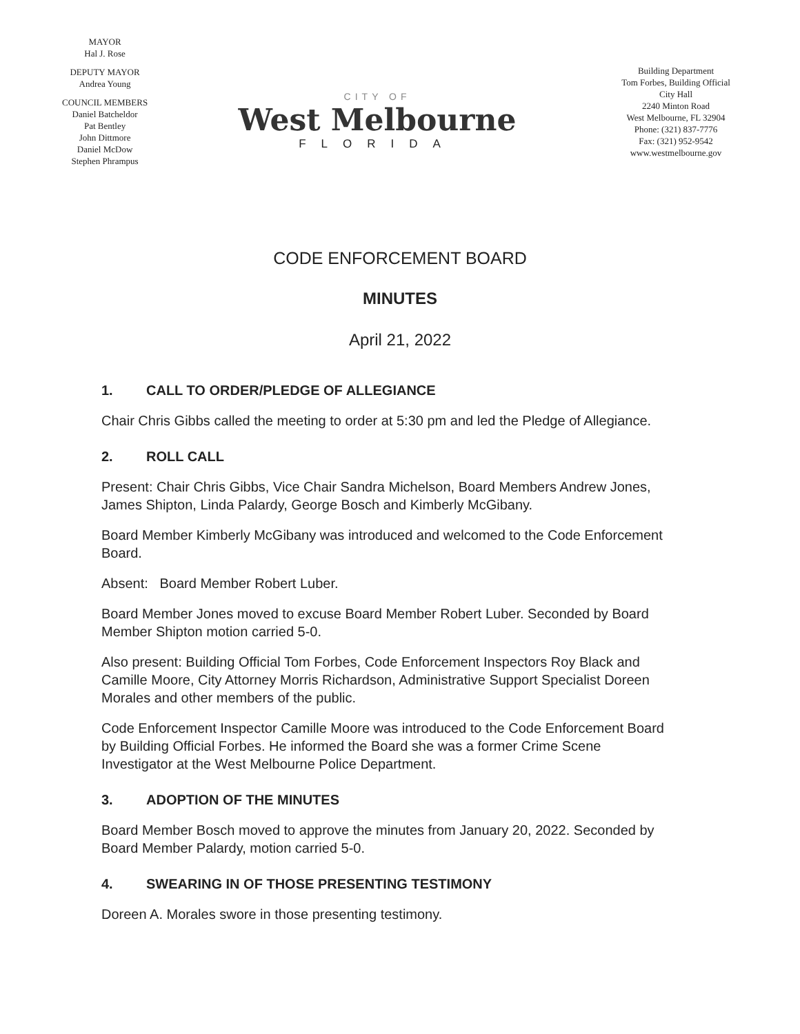MAYOR
Hal J. Rose
DEPUTY MAYOR
Andrea Young
COUNCIL MEMBERS
Daniel Batcheldor
Pat Bentley
John Dittmore
Daniel McDow
Stephen Phrampus
CITY OF
West Melbourne
FLORIDA
Building Department
Tom Forbes, Building Official
City Hall
2240 Minton Road
West Melbourne, FL 32904
Phone: (321) 837-7776
Fax: (321) 952-9542
www.westmelbourne.gov
CODE ENFORCEMENT BOARD
MINUTES
April 21, 2022
1. CALL TO ORDER/PLEDGE OF ALLEGIANCE
Chair Chris Gibbs called the meeting to order at 5:30 pm and led the Pledge of Allegiance.
2. ROLL CALL
Present: Chair Chris Gibbs, Vice Chair Sandra Michelson, Board Members Andrew Jones, James Shipton, Linda Palardy, George Bosch and Kimberly McGibany.
Board Member Kimberly McGibany was introduced and welcomed to the Code Enforcement Board.
Absent: Board Member Robert Luber.
Board Member Jones moved to excuse Board Member Robert Luber. Seconded by Board Member Shipton motion carried 5-0.
Also present: Building Official Tom Forbes, Code Enforcement Inspectors Roy Black and Camille Moore, City Attorney Morris Richardson, Administrative Support Specialist Doreen Morales and other members of the public.
Code Enforcement Inspector Camille Moore was introduced to the Code Enforcement Board by Building Official Forbes. He informed the Board she was a former Crime Scene Investigator at the West Melbourne Police Department.
3. ADOPTION OF THE MINUTES
Board Member Bosch moved to approve the minutes from January 20, 2022. Seconded by Board Member Palardy, motion carried 5-0.
4. SWEARING IN OF THOSE PRESENTING TESTIMONY
Doreen A. Morales swore in those presenting testimony.